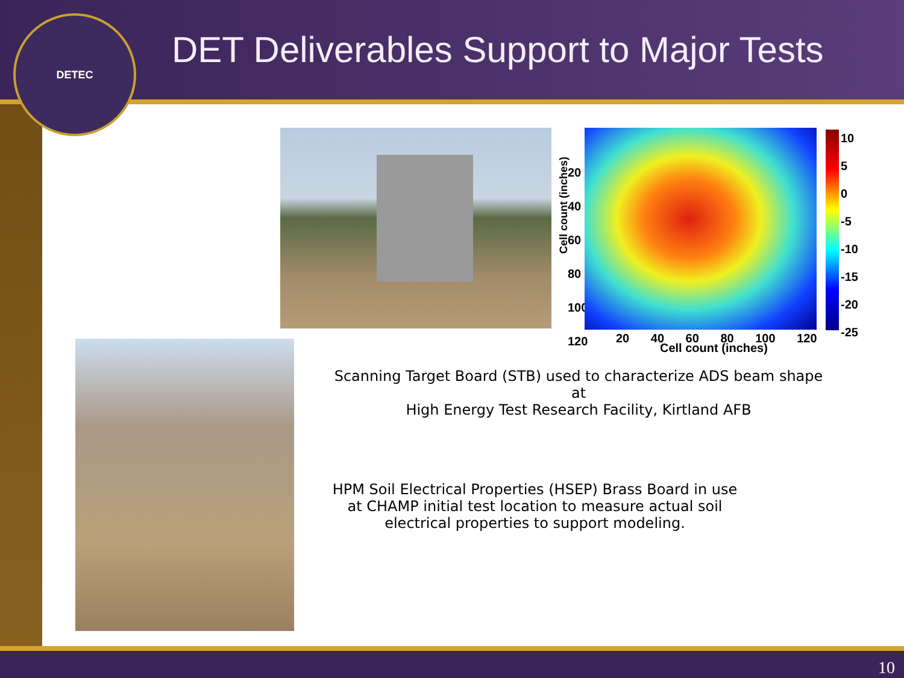DETEC
DET Deliverables Support to Major Tests
Cell count (inches)
20
40
60
80
100
120
10
5
0
-5
-10
-15
-20
-25
20 40 60 80 100 120
Cell count (inches)
Scanning Target Board (STB) used to characterize ADS beam shape at
High Energy Test Research Facility, Kirtland AFB
HPM Soil Electrical Properties (HSEP) Brass Board in use
at CHAMP initial test location to measure actual soil
electrical properties to support modeling.
10